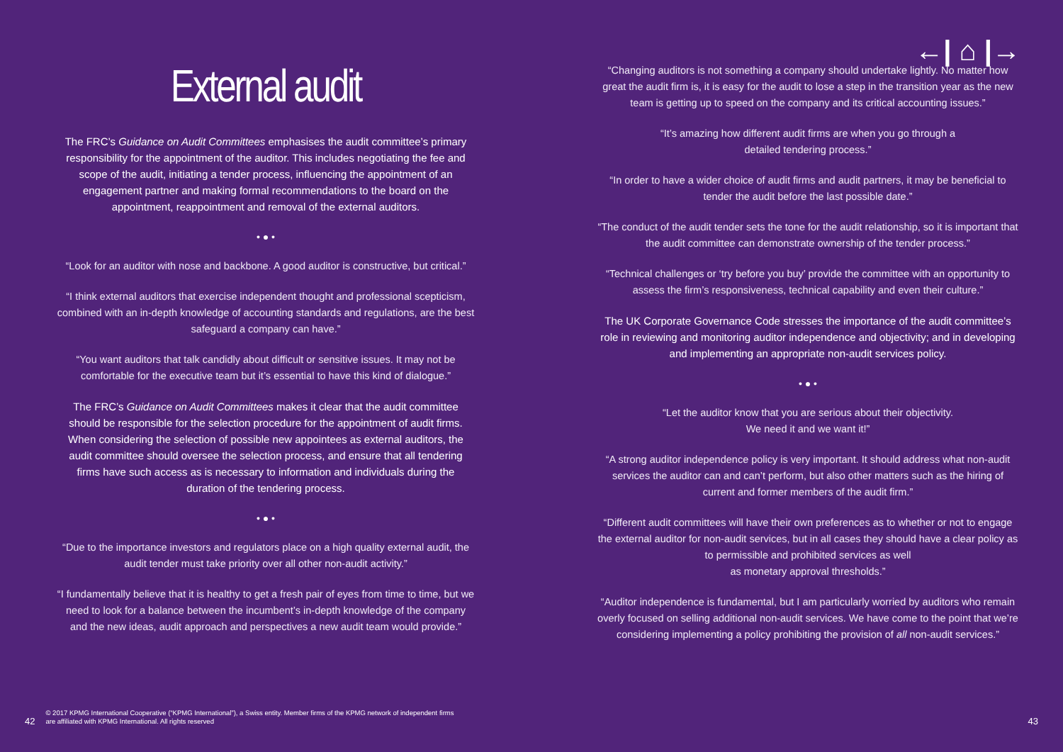External audit
The FRC’s Guidance on Audit Committees emphasises the audit committee’s primary responsibility for the appointment of the auditor. This includes negotiating the fee and scope of the audit, initiating a tender process, influencing the appointment of an engagement partner and making formal recommendations to the board on the appointment, reappointment and removal of the external auditors.
• ● •
“Look for an auditor with nose and backbone. A good auditor is constructive, but critical.”
“I think external auditors that exercise independent thought and professional scepticism, combined with an in-depth knowledge of accounting standards and regulations, are the best safeguard a company can have.”
“You want auditors that talk candidly about difficult or sensitive issues. It may not be comfortable for the executive team but it’s essential to have this kind of dialogue.”
The FRC’s Guidance on Audit Committees makes it clear that the audit committee should be responsible for the selection procedure for the appointment of audit firms. When considering the selection of possible new appointees as external auditors, the audit committee should oversee the selection process, and ensure that all tendering firms have such access as is necessary to information and individuals during the duration of the tendering process.
• ● •
“Due to the importance investors and regulators place on a high quality external audit, the audit tender must take priority over all other non-audit activity.”
“I fundamentally believe that it is healthy to get a fresh pair of eyes from time to time, but we need to look for a balance between the incumbent’s in-depth knowledge of the company and the new ideas, audit approach and perspectives a new audit team would provide.”
←| ⌂ |→
“Changing auditors is not something a company should undertake lightly. No matter how great the audit firm is, it is easy for the audit to lose a step in the transition year as the new team is getting up to speed on the company and its critical accounting issues.”
“It’s amazing how different audit firms are when you go through a
detailed tendering process.”
“In order to have a wider choice of audit firms and audit partners, it may be beneficial to tender the audit before the last possible date.”
“The conduct of the audit tender sets the tone for the audit relationship, so it is important that the audit committee can demonstrate ownership of the tender process.”
“Technical challenges or ‘try before you buy’ provide the committee with an opportunity to assess the firm’s responsiveness, technical capability and even their culture.”
The UK Corporate Governance Code stresses the importance of the audit committee’s role in reviewing and monitoring auditor independence and objectivity; and in developing and implementing an appropriate non-audit services policy.
• ● •
“Let the auditor know that you are serious about their objectivity.
We need it and we want it!”
“A strong auditor independence policy is very important. It should address what non-audit services the auditor can and can’t perform, but also other matters such as the hiring of current and former members of the audit firm.”
“Different audit committees will have their own preferences as to whether or not to engage the external auditor for non-audit services, but in all cases they should have a clear policy as to permissible and prohibited services as well
as monetary approval thresholds.”
“Auditor independence is fundamental, but I am particularly worried by auditors who remain overly focused on selling additional non-audit services. We have come to the point that we’re considering implementing a policy prohibiting the provision of all non-audit services.”
42 © 2017 KPMG International Cooperative (“KPMG International”), a Swiss entity. Member firms of the KPMG network of independent firms
are affiliated with KPMG International. All rights reserved
43